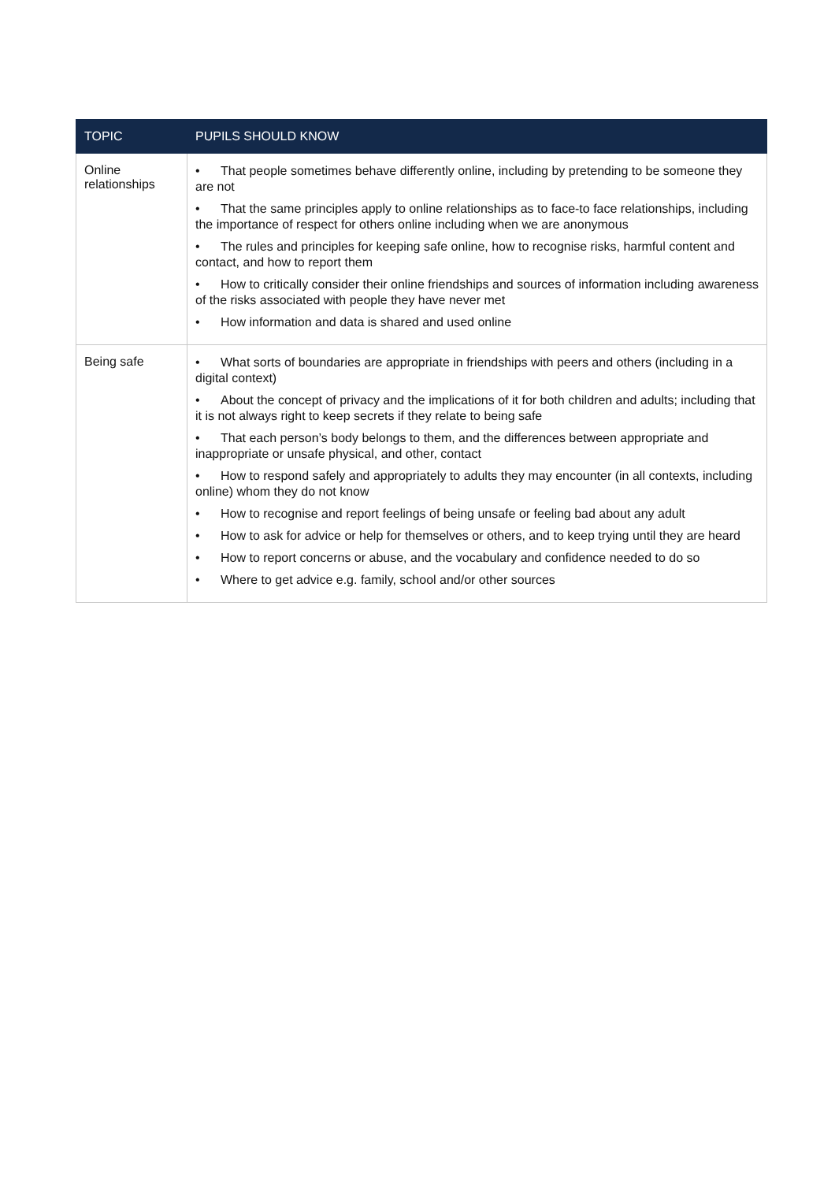| TOPIC | PUPILS SHOULD KNOW |
| --- | --- |
| Online relationships | • That people sometimes behave differently online, including by pretending to be someone they are not • That the same principles apply to online relationships as to face-to face relationships, including the importance of respect for others online including when we are anonymous • The rules and principles for keeping safe online, how to recognise risks, harmful content and contact, and how to report them • How to critically consider their online friendships and sources of information including awareness of the risks associated with people they have never met • How information and data is shared and used online |
| Being safe | • What sorts of boundaries are appropriate in friendships with peers and others (including in a digital context) • About the concept of privacy and the implications of it for both children and adults; including that it is not always right to keep secrets if they relate to being safe • That each person’s body belongs to them, and the differences between appropriate and inappropriate or unsafe physical, and other, contact • How to respond safely and appropriately to adults they may encounter (in all contexts, including online) whom they do not know • How to recognise and report feelings of being unsafe or feeling bad about any adult • How to ask for advice or help for themselves or others, and to keep trying until they are heard • How to report concerns or abuse, and the vocabulary and confidence needed to do so • Where to get advice e.g. family, school and/or other sources |